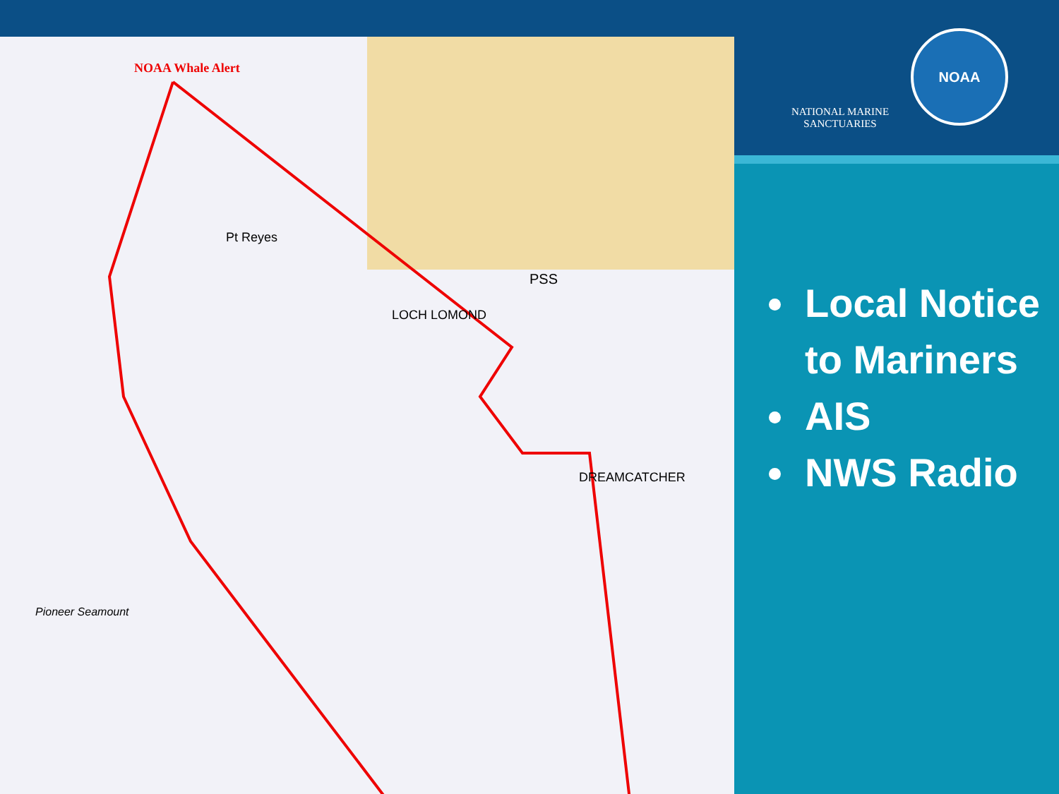NOAA Whale Alert
Pt Reyes
LOCH LOMOND
DREAMCATCHER
Pioneer Seamount
PSS
NATIONAL MARINE SANCTUARIES
NOAA
Local Notice to Mariners
AIS
NWS Radio